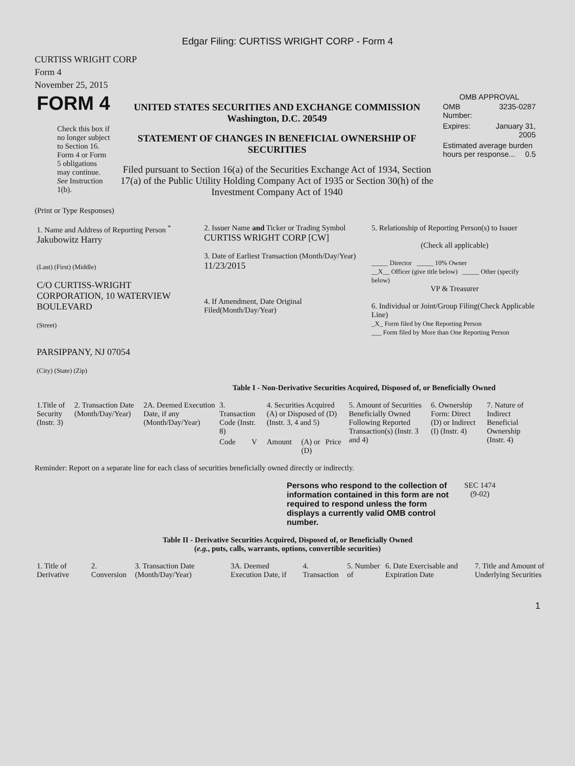Edgar Filing: CURTISS WRIGHT CORP - Form 4
CURTISS WRIGHT CORP
Form 4
November 25, 2015
| FORM 4 Check this box if no longer subject to Section 16. Form 4 or Form 5 obligations may continue. See Instruction 1(b). | UNITED STATES SECURITIES AND EXCHANGE COMMISSION Washington, D.C. 20549 STATEMENT OF CHANGES IN BENEFICIAL OWNERSHIP OF SECURITIES Filed pursuant to Section 16(a) of the Securities Exchange Act of 1934, Section 17(a) of the Public Utility Holding Company Act of 1935 or Section 30(h) of the Investment Company Act of 1940 | OMB APPROVAL / OMB Number: / 3235-0287 / / Expires: / January 31, 2005 / / Estimated average burden hours per response... 0.5 / / |
(Print or Type Responses)
| 1. Name and Address of Reporting Person <sup>*</sup> Jakubowitz Harry (Last) (First) (Middle) C/O CURTISS-WRIGHT CORPORATION, 10 WATERVIEW BOULEVARD (Street) PARSIPPANY, NJ 07054 (City) (State) (Zip) | 2. Issuer Name and Ticker or Trading Symbol CURTISS WRIGHT CORP [CW] 3. Date of Earliest Transaction (Month/Day/Year) 11/23/2015 4. If Amendment, Date Original Filed(Month/Day/Year) | 5. Relationship of Reporting Person(s) to Issuer (Check all applicable) _____ Director _____ 10% Owner __X__ Officer (give title below) _____ Other (specify below) VP & Treasurer 6. Individual or Joint/Group Filing(Check Applicable Line) _X_ Form filed by One Reporting Person ___ Form filed by More than One Reporting Person |
Table I - Non-Derivative Securities Acquired, Disposed of, or Beneficially Owned
| 1.Title of Security (Instr. 3) | 2. Transaction Date (Month/Day/Year) | 2A. Deemed Execution Date, if any (Month/Day/Year) | 3. Transaction Code (Instr. 8) | | 4. Securities Acquired (A) or Disposed of (D) (Instr. 3, 4 and 5) | | | 5. Amount of Securities Beneficially Owned Following Reported Transaction(s) (Instr. 3 and 4) | 6. Ownership Form: Direct (D) or Indirect (I) (Instr. 4) | 7. Nature of Indirect Beneficial Ownership (Instr. 4) |
| --- | --- | --- | --- | --- | --- | --- | --- | --- | --- | --- |
| | | | Code | V | Amount | (A) or (D) | Price | | | |
Reminder: Report on a separate line for each class of securities beneficially owned directly or indirectly.
| Persons who respond to the collection of information contained in this form are not required to respond unless the form displays a currently valid OMB control number. | SEC 1474 (9-02) |
Table II - Derivative Securities Acquired, Disposed of, or Beneficially Owned
(e.g., puts, calls, warrants, options, convertible securities)
| 1. Title of Derivative | 2. Conversion | 3. Transaction Date (Month/Day/Year) | 3A. Deemed Execution Date, if | 4. Transaction | 5. Number of | 6. Date Exercisable and Expiration Date | 7. Title and Amount of Underlying Securities |
| --- | --- | --- | --- | --- | --- | --- | --- |
1